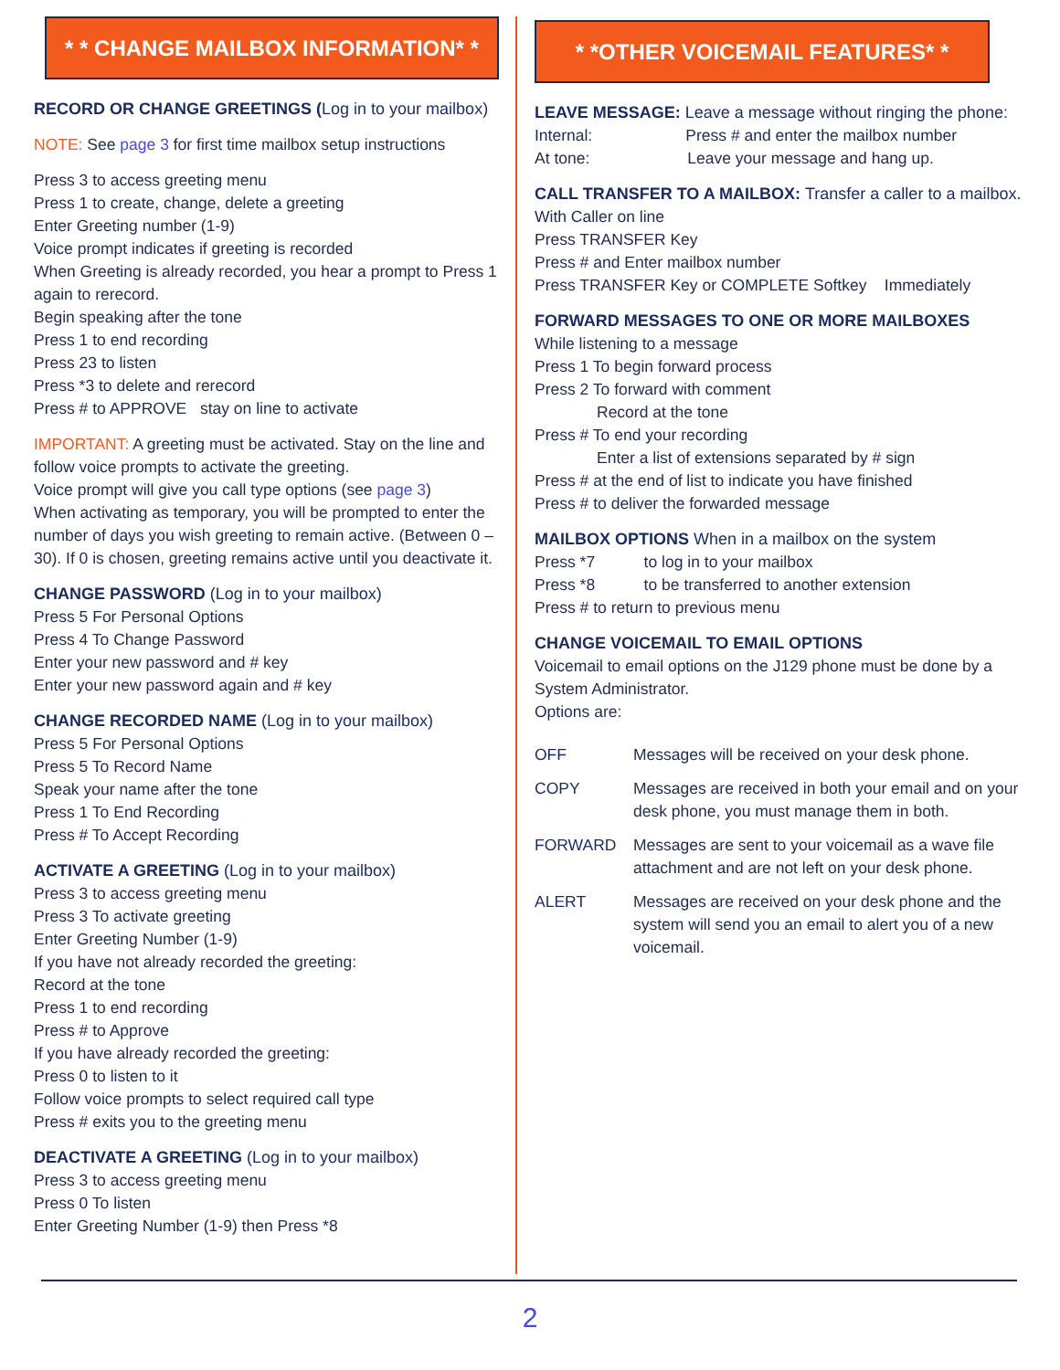* * CHANGE MAILBOX INFORMATION* *
RECORD OR CHANGE GREETINGS (Log in to your mailbox)
NOTE: See page 3 for first time mailbox setup instructions
Press 3 to access greeting menu
Press 1 to create, change, delete a greeting
Enter Greeting number (1-9)
Voice prompt indicates if greeting is recorded
When Greeting is already recorded, you hear a prompt to Press 1 again to rerecord.
Begin speaking after the tone
Press 1 to end recording
Press 23 to listen
Press *3 to delete and rerecord
Press # to APPROVE stay on line to activate
IMPORTANT: A greeting must be activated. Stay on the line and follow voice prompts to activate the greeting.
Voice prompt will give you call type options (see page 3)
When activating as temporary, you will be prompted to enter the number of days you wish greeting to remain active. (Between 0 – 30). If 0 is chosen, greeting remains active until you deactivate it.
CHANGE PASSWORD (Log in to your mailbox)
Press 5 For Personal Options
Press 4 To Change Password
Enter your new password and # key
Enter your new password again and # key
CHANGE RECORDED NAME (Log in to your mailbox)
Press 5 For Personal Options
Press 5 To Record Name
Speak your name after the tone
Press 1 To End Recording
Press # To Accept Recording
ACTIVATE A GREETING (Log in to your mailbox)
Press 3 to access greeting menu
Press 3 To activate greeting
Enter Greeting Number (1-9)
If you have not already recorded the greeting:
Record at the tone
Press 1 to end recording
Press # to Approve
If you have already recorded the greeting:
Press 0 to listen to it
Follow voice prompts to select required call type
Press # exits you to the greeting menu
DEACTIVATE A GREETING (Log in to your mailbox)
Press 3 to access greeting menu
Press 0 To listen
Enter Greeting Number (1-9) then Press *8
* *OTHER VOICEMAIL FEATURES* *
LEAVE MESSAGE: Leave a message without ringing the phone:
Internal: Press # and enter the mailbox number
At tone: Leave your message and hang up.
CALL TRANSFER TO A MAILBOX: Transfer a caller to a mailbox.
With Caller on line
Press TRANSFER Key
Press # and Enter mailbox number
Press TRANSFER Key or COMPLETE Softkey Immediately
FORWARD MESSAGES TO ONE OR MORE MAILBOXES
While listening to a message
Press 1 To begin forward process
Press 2 To forward with comment
Record at the tone
Press # To end your recording
Enter a list of extensions separated by # sign
Press # at the end of list to indicate you have finished
Press # to deliver the forwarded message
MAILBOX OPTIONS When in a mailbox on the system
Press *7 to log in to your mailbox
Press *8 to be transferred to another extension
Press # to return to previous menu
CHANGE VOICEMAIL TO EMAIL OPTIONS
Voicemail to email options on the J129 phone must be done by a System Administrator.
Options are:
OFF Messages will be received on your desk phone.
COPY Messages are received in both your email and on your desk phone, you must manage them in both.
FORWARD Messages are sent to your voicemail as a wave file attachment and are not left on your desk phone.
ALERT Messages are received on your desk phone and the system will send you an email to alert you of a new voicemail.
2